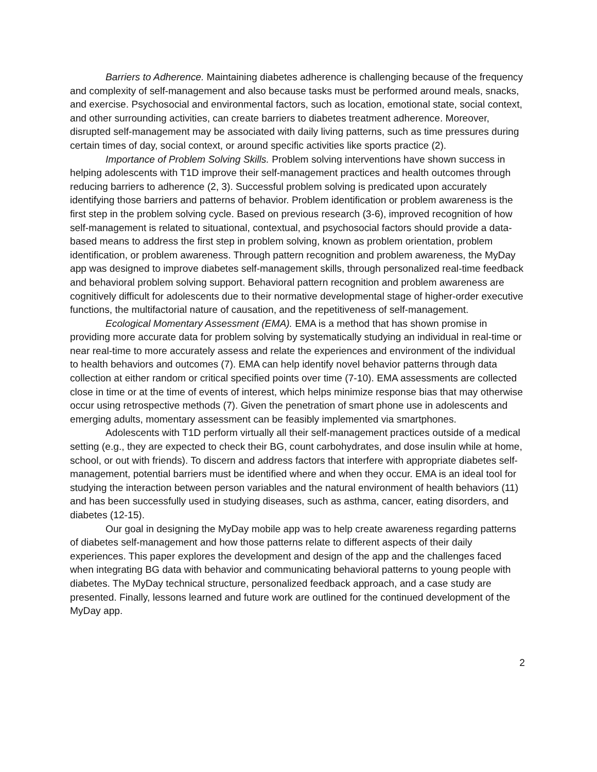Barriers to Adherence. Maintaining diabetes adherence is challenging because of the frequency and complexity of self-management and also because tasks must be performed around meals, snacks, and exercise. Psychosocial and environmental factors, such as location, emotional state, social context, and other surrounding activities, can create barriers to diabetes treatment adherence. Moreover, disrupted self-management may be associated with daily living patterns, such as time pressures during certain times of day, social context, or around specific activities like sports practice (2).
Importance of Problem Solving Skills. Problem solving interventions have shown success in helping adolescents with T1D improve their self-management practices and health outcomes through reducing barriers to adherence (2, 3). Successful problem solving is predicated upon accurately identifying those barriers and patterns of behavior. Problem identification or problem awareness is the first step in the problem solving cycle. Based on previous research (3-6), improved recognition of how self-management is related to situational, contextual, and psychosocial factors should provide a data-based means to address the first step in problem solving, known as problem orientation, problem identification, or problem awareness. Through pattern recognition and problem awareness, the MyDay app was designed to improve diabetes self-management skills, through personalized real-time feedback and behavioral problem solving support. Behavioral pattern recognition and problem awareness are cognitively difficult for adolescents due to their normative developmental stage of higher-order executive functions, the multifactorial nature of causation, and the repetitiveness of self-management.
Ecological Momentary Assessment (EMA). EMA is a method that has shown promise in providing more accurate data for problem solving by systematically studying an individual in real-time or near real-time to more accurately assess and relate the experiences and environment of the individual to health behaviors and outcomes (7). EMA can help identify novel behavior patterns through data collection at either random or critical specified points over time (7-10). EMA assessments are collected close in time or at the time of events of interest, which helps minimize response bias that may otherwise occur using retrospective methods (7). Given the penetration of smart phone use in adolescents and emerging adults, momentary assessment can be feasibly implemented via smartphones.
Adolescents with T1D perform virtually all their self-management practices outside of a medical setting (e.g., they are expected to check their BG, count carbohydrates, and dose insulin while at home, school, or out with friends). To discern and address factors that interfere with appropriate diabetes self-management, potential barriers must be identified where and when they occur. EMA is an ideal tool for studying the interaction between person variables and the natural environment of health behaviors (11) and has been successfully used in studying diseases, such as asthma, cancer, eating disorders, and diabetes (12-15).
Our goal in designing the MyDay mobile app was to help create awareness regarding patterns of diabetes self-management and how those patterns relate to different aspects of their daily experiences. This paper explores the development and design of the app and the challenges faced when integrating BG data with behavior and communicating behavioral patterns to young people with diabetes. The MyDay technical structure, personalized feedback approach, and a case study are presented. Finally, lessons learned and future work are outlined for the continued development of the MyDay app.
2